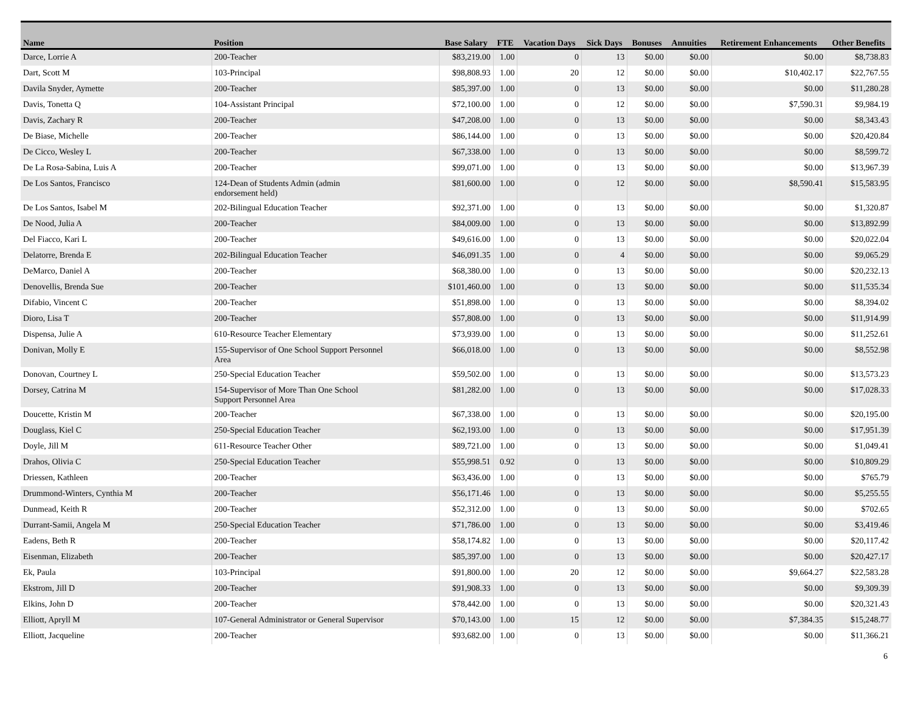| Name | Position | Base Salary | FTE | Vacation Days | Sick Days | Bonuses | Annuities | Retirement Enhancements | Other Benefits |
| --- | --- | --- | --- | --- | --- | --- | --- | --- | --- |
| Darce, Lorrie A | 200-Teacher | $83,219.00 | 1.00 | 0 | 13 | $0.00 | $0.00 | $0.00 | $8,738.83 |
| Dart, Scott M | 103-Principal | $98,808.93 | 1.00 | 20 | 12 | $0.00 | $0.00 | $10,402.17 | $22,767.55 |
| Davila Snyder, Aymette | 200-Teacher | $85,397.00 | 1.00 | 0 | 13 | $0.00 | $0.00 | $0.00 | $11,280.28 |
| Davis, Tonetta Q | 104-Assistant Principal | $72,100.00 | 1.00 | 0 | 12 | $0.00 | $0.00 | $7,590.31 | $9,984.19 |
| Davis, Zachary R | 200-Teacher | $47,208.00 | 1.00 | 0 | 13 | $0.00 | $0.00 | $0.00 | $8,343.43 |
| De Biase, Michelle | 200-Teacher | $86,144.00 | 1.00 | 0 | 13 | $0.00 | $0.00 | $0.00 | $20,420.84 |
| De Cicco, Wesley L | 200-Teacher | $67,338.00 | 1.00 | 0 | 13 | $0.00 | $0.00 | $0.00 | $8,599.72 |
| De La Rosa-Sabina, Luis A | 200-Teacher | $99,071.00 | 1.00 | 0 | 13 | $0.00 | $0.00 | $0.00 | $13,967.39 |
| De Los Santos, Francisco | 124-Dean of Students Admin (admin endorsement held) | $81,600.00 | 1.00 | 0 | 12 | $0.00 | $0.00 | $8,590.41 | $15,583.95 |
| De Los Santos, Isabel M | 202-Bilingual Education Teacher | $92,371.00 | 1.00 | 0 | 13 | $0.00 | $0.00 | $0.00 | $1,320.87 |
| De Nood, Julia A | 200-Teacher | $84,009.00 | 1.00 | 0 | 13 | $0.00 | $0.00 | $0.00 | $13,892.99 |
| Del Fiacco, Kari L | 200-Teacher | $49,616.00 | 1.00 | 0 | 13 | $0.00 | $0.00 | $0.00 | $20,022.04 |
| Delatorre, Brenda E | 202-Bilingual Education Teacher | $46,091.35 | 1.00 | 0 | 4 | $0.00 | $0.00 | $0.00 | $9,065.29 |
| DeMarco, Daniel A | 200-Teacher | $68,380.00 | 1.00 | 0 | 13 | $0.00 | $0.00 | $0.00 | $20,232.13 |
| Denovellis, Brenda Sue | 200-Teacher | $101,460.00 | 1.00 | 0 | 13 | $0.00 | $0.00 | $0.00 | $11,535.34 |
| Difabio, Vincent C | 200-Teacher | $51,898.00 | 1.00 | 0 | 13 | $0.00 | $0.00 | $0.00 | $8,394.02 |
| Dioro, Lisa T | 200-Teacher | $57,808.00 | 1.00 | 0 | 13 | $0.00 | $0.00 | $0.00 | $11,914.99 |
| Dispensa, Julie A | 610-Resource Teacher Elementary | $73,939.00 | 1.00 | 0 | 13 | $0.00 | $0.00 | $0.00 | $11,252.61 |
| Donivan, Molly E | 155-Supervisor of One School Support Personnel Area | $66,018.00 | 1.00 | 0 | 13 | $0.00 | $0.00 | $0.00 | $8,552.98 |
| Donovan, Courtney L | 250-Special Education Teacher | $59,502.00 | 1.00 | 0 | 13 | $0.00 | $0.00 | $0.00 | $13,573.23 |
| Dorsey, Catrina M | 154-Supervisor of More Than One School Support Personnel Area | $81,282.00 | 1.00 | 0 | 13 | $0.00 | $0.00 | $0.00 | $17,028.33 |
| Doucette, Kristin M | 200-Teacher | $67,338.00 | 1.00 | 0 | 13 | $0.00 | $0.00 | $0.00 | $20,195.00 |
| Douglass, Kiel C | 250-Special Education Teacher | $62,193.00 | 1.00 | 0 | 13 | $0.00 | $0.00 | $0.00 | $17,951.39 |
| Doyle, Jill M | 611-Resource Teacher Other | $89,721.00 | 1.00 | 0 | 13 | $0.00 | $0.00 | $0.00 | $1,049.41 |
| Drahos, Olivia C | 250-Special Education Teacher | $55,998.51 | 0.92 | 0 | 13 | $0.00 | $0.00 | $0.00 | $10,809.29 |
| Driessen, Kathleen | 200-Teacher | $63,436.00 | 1.00 | 0 | 13 | $0.00 | $0.00 | $0.00 | $765.79 |
| Drummond-Winters, Cynthia M | 200-Teacher | $56,171.46 | 1.00 | 0 | 13 | $0.00 | $0.00 | $0.00 | $5,255.55 |
| Dunmead, Keith R | 200-Teacher | $52,312.00 | 1.00 | 0 | 13 | $0.00 | $0.00 | $0.00 | $702.65 |
| Durrant-Samii, Angela M | 250-Special Education Teacher | $71,786.00 | 1.00 | 0 | 13 | $0.00 | $0.00 | $0.00 | $3,419.46 |
| Eadens, Beth R | 200-Teacher | $58,174.82 | 1.00 | 0 | 13 | $0.00 | $0.00 | $0.00 | $20,117.42 |
| Eisenman, Elizabeth | 200-Teacher | $85,397.00 | 1.00 | 0 | 13 | $0.00 | $0.00 | $0.00 | $20,427.17 |
| Ek, Paula | 103-Principal | $91,800.00 | 1.00 | 20 | 12 | $0.00 | $0.00 | $9,664.27 | $22,583.28 |
| Ekstrom, Jill D | 200-Teacher | $91,908.33 | 1.00 | 0 | 13 | $0.00 | $0.00 | $0.00 | $9,309.39 |
| Elkins, John D | 200-Teacher | $78,442.00 | 1.00 | 0 | 13 | $0.00 | $0.00 | $0.00 | $20,321.43 |
| Elliott, Apryll M | 107-General Administrator or General Supervisor | $70,143.00 | 1.00 | 15 | 12 | $0.00 | $0.00 | $7,384.35 | $15,248.77 |
| Elliott, Jacqueline | 200-Teacher | $93,682.00 | 1.00 | 0 | 13 | $0.00 | $0.00 | $0.00 | $11,366.21 |
6